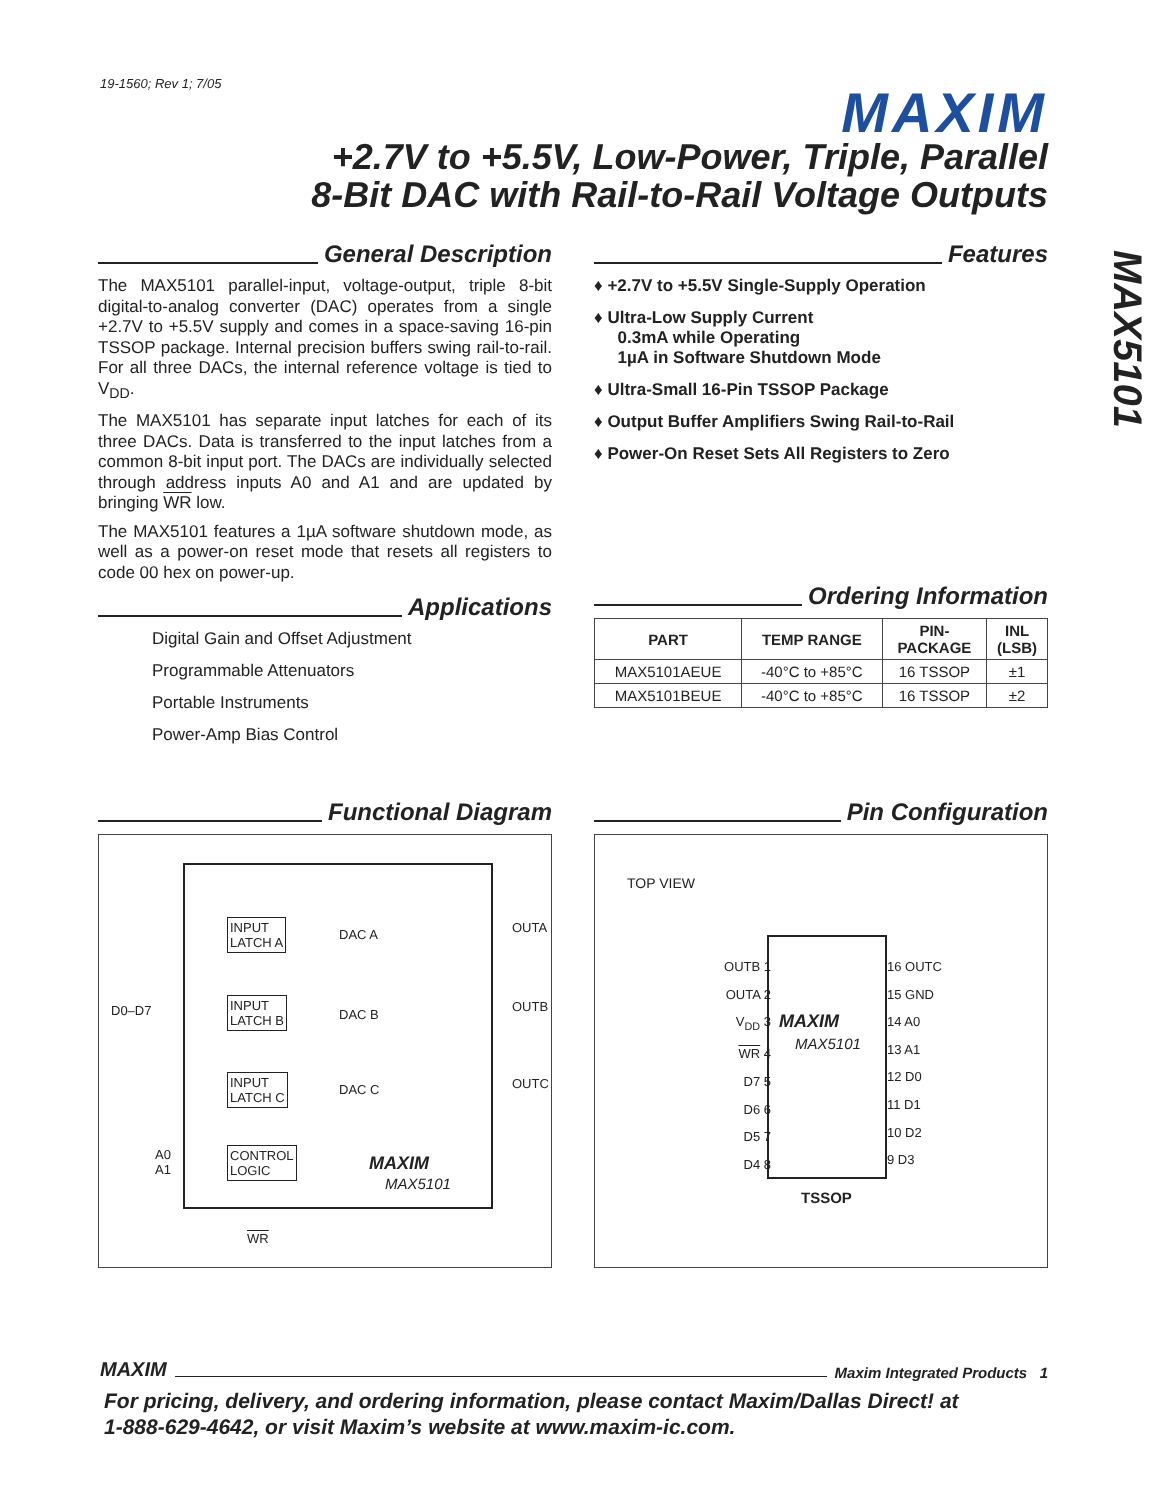19-1560; Rev 1; 7/05 MAXIM
+2.7V to +5.5V, Low-Power, Triple, Parallel
8-Bit DAC with Rail-to-Rail Voltage Outputs
MAX5101
General Description
The MAX5101 parallel-input, voltage-output, triple 8-bit digital-to-analog converter (DAC) operates from a single +2.7V to +5.5V supply and comes in a space-saving 16-pin TSSOP package. Internal precision buffers swing rail-to-rail. For all three DACs, the internal reference voltage is tied to V<sub>DD</sub>.
The MAX5101 has separate input latches for each of its three DACs. Data is transferred to the input latches from a common 8-bit input port. The DACs are individually selected through address inputs A0 and A1 and are updated by bringing WR low.
The MAX5101 features a 1µA software shutdown mode, as well as a power-on reset mode that resets all registers to code 00 hex on power-up.
Applications
Digital Gain and Offset Adjustment
Programmable Attenuators
Portable Instruments
Power-Amp Bias Control
Features
♦ +2.7V to +5.5V Single-Supply Operation
♦ Ultra-Low Supply Current
0.3mA while Operating
1µA in Software Shutdown Mode
♦ Ultra-Small 16-Pin TSSOP Package
♦ Output Buffer Amplifiers Swing Rail-to-Rail
♦ Power-On Reset Sets All Registers to Zero
Ordering Information
| PART | TEMP RANGE | PIN- PACKAGE | INL (LSB) |
| --- | --- | --- | --- |
| MAX5101AEUE | -40°C to +85°C | 16 TSSOP | ±1 |
| MAX5101BEUE | -40°C to +85°C | 16 TSSOP | ±2 |
Functional Diagram
D0–D7
INPUT
LATCH A
DAC A OUTA
INPUT
LATCH B
DAC B
OUTB
INPUT
LATCH C
DAC C OUTC
A0
A1
CONTROL
LOGIC
MAXIM
MAX5101
WR
Pin Configuration
TOP VIEW
OUTB 1
OUTA 2
V<sub>DD</sub> 3
WR 4
D7 5
D6 6
D5 7
D4 8
16 OUTC
15 GND
14 A0
13 A1
12 D0
11 D1
10 D2
9 D3
MAXIM
MAX5101
TSSOP
MAXIM Maxim Integrated Products 1
For pricing, delivery, and ordering information, please contact Maxim/Dallas Direct! at
1-888-629-4642, or visit Maxim’s website at www.maxim-ic.com.